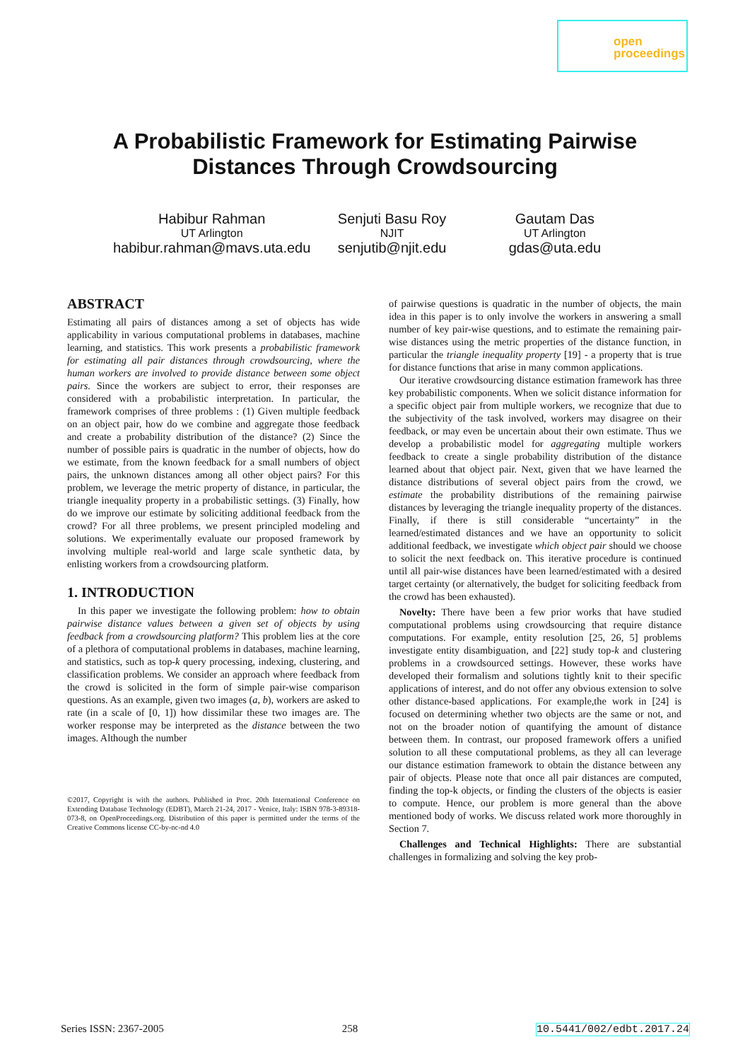open
proceedings
A Probabilistic Framework for Estimating Pairwise
Distances Through Crowdsourcing
Habibur Rahman
UT Arlington
habibur.rahman@mavs.uta.edu
Senjuti Basu Roy
NJIT
senjutib@njit.edu
Gautam Das
UT Arlington
gdas@uta.edu
ABSTRACT
Estimating all pairs of distances among a set of objects has wide applicability in various computational problems in databases, machine learning, and statistics. This work presents a probabilistic framework for estimating all pair distances through crowdsourcing, where the human workers are involved to provide distance between some object pairs. Since the workers are subject to error, their responses are considered with a probabilistic interpretation. In particular, the framework comprises of three problems : (1) Given multiple feedback on an object pair, how do we combine and aggregate those feedback and create a probability distribution of the distance? (2) Since the number of possible pairs is quadratic in the number of objects, how do we estimate, from the known feedback for a small numbers of object pairs, the unknown distances among all other object pairs? For this problem, we leverage the metric property of distance, in particular, the triangle inequality property in a probabilistic settings. (3) Finally, how do we improve our estimate by soliciting additional feedback from the crowd? For all three problems, we present principled modeling and solutions. We experimentally evaluate our proposed framework by involving multiple real-world and large scale synthetic data, by enlisting workers from a crowdsourcing platform.
1. INTRODUCTION
In this paper we investigate the following problem: how to obtain pairwise distance values between a given set of objects by using feedback from a crowdsourcing platform? This problem lies at the core of a plethora of computational problems in databases, machine learning, and statistics, such as top-k query processing, indexing, clustering, and classification problems. We consider an approach where feedback from the crowd is solicited in the form of simple pair-wise comparison questions. As an example, given two images (a, b), workers are asked to rate (in a scale of [0, 1]) how dissimilar these two images are. The worker response may be interpreted as the distance between the two images. Although the number
©2017, Copyright is with the authors. Published in Proc. 20th International Conference on Extending Database Technology (EDBT), March 21-24, 2017 - Venice, Italy: ISBN 978-3-89318-073-8, on OpenProceedings.org. Distribution of this paper is permitted under the terms of the Creative Commons license CC-by-nc-nd 4.0
of pairwise questions is quadratic in the number of objects, the main idea in this paper is to only involve the workers in answering a small number of key pair-wise questions, and to estimate the remaining pair-wise distances using the metric properties of the distance function, in particular the triangle inequality property [19] - a property that is true for distance functions that arise in many common applications.
Our iterative crowdsourcing distance estimation framework has three key probabilistic components. When we solicit distance information for a specific object pair from multiple workers, we recognize that due to the subjectivity of the task involved, workers may disagree on their feedback, or may even be uncertain about their own estimate. Thus we develop a probabilistic model for aggregating multiple workers feedback to create a single probability distribution of the distance learned about that object pair. Next, given that we have learned the distance distributions of several object pairs from the crowd, we estimate the probability distributions of the remaining pairwise distances by leveraging the triangle inequality property of the distances. Finally, if there is still considerable “uncertainty” in the learned/estimated distances and we have an opportunity to solicit additional feedback, we investigate which object pair should we choose to solicit the next feedback on. This iterative procedure is continued until all pair-wise distances have been learned/estimated with a desired target certainty (or alternatively, the budget for soliciting feedback from the crowd has been exhausted).
Novelty: There have been a few prior works that have studied computational problems using crowdsourcing that require distance computations. For example, entity resolution [25, 26, 5] problems investigate entity disambiguation, and [22] study top-k and clustering problems in a crowdsourced settings. However, these works have developed their formalism and solutions tightly knit to their specific applications of interest, and do not offer any obvious extension to solve other distance-based applications. For example,the work in [24] is focused on determining whether two objects are the same or not, and not on the broader notion of quantifying the amount of distance between them. In contrast, our proposed framework offers a unified solution to all these computational problems, as they all can leverage our distance estimation framework to obtain the distance between any pair of objects. Please note that once all pair distances are computed, finding the top-k objects, or finding the clusters of the objects is easier to compute. Hence, our problem is more general than the above mentioned body of works. We discuss related work more thoroughly in Section 7.
Challenges and Technical Highlights: There are substantial challenges in formalizing and solving the key prob-
Series ISSN: 2367-2005 258 10.5441/002/edbt.2017.24